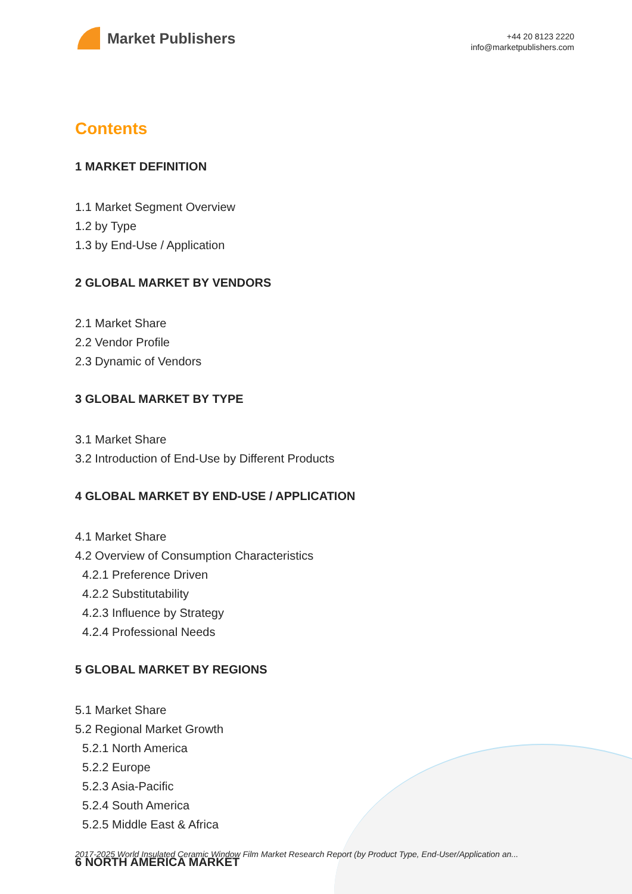Market Publishers
+44 20 8123 2220
info@marketpublishers.com
Contents
1 MARKET DEFINITION
1.1 Market Segment Overview
1.2 by Type
1.3 by End-Use / Application
2 GLOBAL MARKET BY VENDORS
2.1 Market Share
2.2 Vendor Profile
2.3 Dynamic of Vendors
3 GLOBAL MARKET BY TYPE
3.1 Market Share
3.2 Introduction of End-Use by Different Products
4 GLOBAL MARKET BY END-USE / APPLICATION
4.1 Market Share
4.2 Overview of Consumption Characteristics
4.2.1 Preference Driven
4.2.2 Substitutability
4.2.3 Influence by Strategy
4.2.4 Professional Needs
5 GLOBAL MARKET BY REGIONS
5.1 Market Share
5.2 Regional Market Growth
5.2.1 North America
5.2.2 Europe
5.2.3 Asia-Pacific
5.2.4 South America
5.2.5 Middle East & Africa
6 NORTH AMERICA MARKET
2017-2025 World Insulated Ceramic Window Film Market Research Report (by Product Type, End-User/Application an...